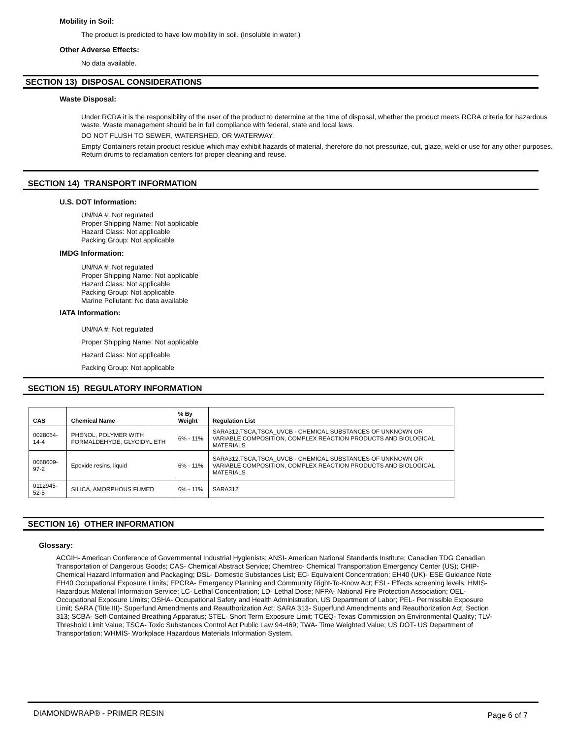Mobility in Soil:
The product is predicted to have low mobility in soil. (Insoluble in water.)
Other Adverse Effects:
No data available.
SECTION 13) DISPOSAL CONSIDERATIONS
Waste Disposal:
Under RCRA it is the responsibility of the user of the product to determine at the time of disposal, whether the product meets RCRA criteria for hazardous waste. Waste management should be in full compliance with federal, state and local laws.
DO NOT FLUSH TO SEWER, WATERSHED, OR WATERWAY.
Empty Containers retain product residue which may exhibit hazards of material, therefore do not pressurize, cut, glaze, weld or use for any other purposes. Return drums to reclamation centers for proper cleaning and reuse.
SECTION 14) TRANSPORT INFORMATION
U.S. DOT Information:
UN/NA #: Not regulated
Proper Shipping Name: Not applicable
Hazard Class: Not applicable
Packing Group: Not applicable
IMDG Information:
UN/NA #: Not regulated
Proper Shipping Name: Not applicable
Hazard Class: Not applicable
Packing Group: Not applicable
Marine Pollutant: No data available
IATA Information:
UN/NA #: Not regulated
Proper Shipping Name: Not applicable
Hazard Class: Not applicable
Packing Group: Not applicable
SECTION 15) REGULATORY INFORMATION
| CAS | Chemical Name | % By Weight | Regulation List |
| --- | --- | --- | --- |
| 0028064-14-4 | PHENOL, POLYMER WITH FORMALDEHYDE, GLYCIDYL ETH | 6% - 11% | SARA312,TSCA,TSCA_UVCB - CHEMICAL SUBSTANCES OF UNKNOWN OR VARIABLE COMPOSITION, COMPLEX REACTION PRODUCTS AND BIOLOGICAL MATERIALS |
| 0068609-97-2 | Epoxide resins, liquid | 6% - 11% | SARA312,TSCA,TSCA_UVCB - CHEMICAL SUBSTANCES OF UNKNOWN OR VARIABLE COMPOSITION, COMPLEX REACTION PRODUCTS AND BIOLOGICAL MATERIALS |
| 0112945-52-5 | SILICA, AMORPHOUS FUMED | 6% - 11% | SARA312 |
SECTION 16) OTHER INFORMATION
Glossary:
ACGIH- American Conference of Governmental Industrial Hygienists; ANSI- American National Standards Institute; Canadian TDG Canadian Transportation of Dangerous Goods; CAS- Chemical Abstract Service; Chemtrec- Chemical Transportation Emergency Center (US); CHIP- Chemical Hazard Information and Packaging; DSL- Domestic Substances List; EC- Equivalent Concentration; EH40 (UK)- ESE Guidance Note EH40 Occupational Exposure Limits; EPCRA- Emergency Planning and Community Right-To-Know Act; ESL- Effects screening levels; HMIS- Hazardous Material Information Service; LC- Lethal Concentration; LD- Lethal Dose; NFPA- National Fire Protection Association; OEL- Occupational Exposure Limits; OSHA- Occupational Safety and Health Administration, US Department of Labor; PEL- Permissible Exposure Limit; SARA (Title III)- Superfund Amendments and Reauthorization Act; SARA 313- Superfund Amendments and Reauthorization Act, Section 313; SCBA- Self-Contained Breathing Apparatus; STEL- Short Term Exposure Limit; TCEQ- Texas Commission on Environmental Quality; TLV- Threshold Limit Value; TSCA- Toxic Substances Control Act Public Law 94-469; TWA- Time Weighted Value; US DOT- US Department of Transportation; WHMIS- Workplace Hazardous Materials Information System.
DIAMONDWRAP® - PRIMER RESIN Page 6 of 7